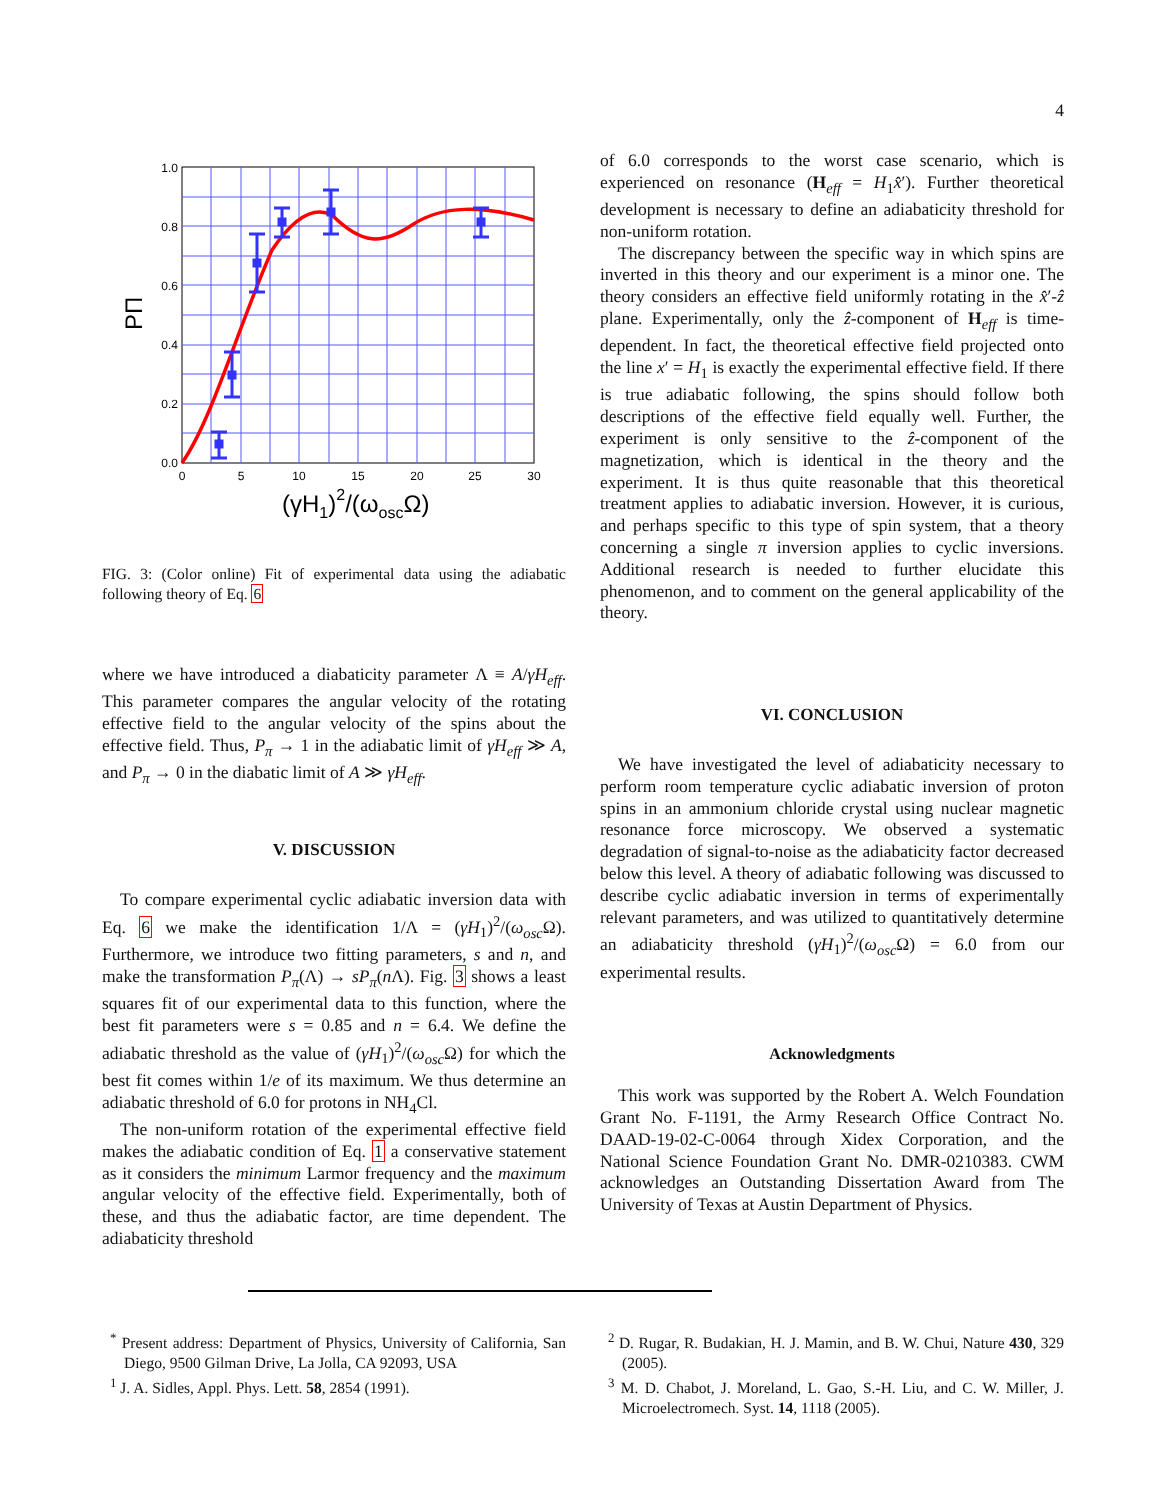4
1.0
0.8
0.6
0.4
0.2
0.0
0
5
10
15
20
25
30
PΠ
(γH1)2/(ωoscΩ)
FIG. 3: (Color online) Fit of experimental data using the adiabatic following theory of Eq. 6
where we have introduced a diabaticity parameter Λ ≡ A/γH<sub>eff</sub>. This parameter compares the angular velocity of the rotating effective field to the angular velocity of the spins about the effective field. Thus, P<sub>π</sub> → 1 in the adiabatic limit of γH<sub>eff</sub> ≫ A, and P<sub>π</sub> → 0 in the diabatic limit of A ≫ γH<sub>eff</sub>.
V. DISCUSSION
To compare experimental cyclic adiabatic inversion data with Eq. 6 we make the identification 1/Λ = (γH<sub>1</sub>)<sup>2</sup>/(ω<sub>osc</sub> Ω). Furthermore, we introduce two fitting parameters, s and n, and make the transformation P<sub>π</sub>(Λ) → sP<sub>π</sub>(n Λ). Fig. 3 shows a least squares fit of our experimental data to this function, where the best fit parameters were s = 0.85 and n = 6.4. We define the adiabatic threshold as the value of (γH<sub>1</sub>)<sup>2</sup>/(ω<sub>osc</sub> Ω) for which the best fit comes within 1/e of its maximum. We thus determine an adiabatic threshold of 6.0 for protons in NH<sub>4</sub>Cl.
The non-uniform rotation of the experimental effective field makes the adiabatic condition of Eq. 1 a conservative statement as it considers the minimum Larmor frequency and the maximum angular velocity of the effective field. Experimentally, both of these, and thus the adiabatic factor, are time dependent. The adiabaticity threshold
of 6.0 corresponds to the worst case scenario, which is experienced on resonance (H<sub>eff</sub> = H<sub>1</sub>x̂′). Further theoretical development is necessary to define an adiabaticity threshold for non-uniform rotation.
The discrepancy between the specific way in which spins are inverted in this theory and our experiment is a minor one. The theory considers an effective field uniformly rotating in the x̂′-ẑ plane. Experimentally, only the ẑ-component of H<sub>eff</sub> is time-dependent. In fact, the theoretical effective field projected onto the line x′ = H<sub>1</sub> is exactly the experimental effective field. If there is true adiabatic following, the spins should follow both descriptions of the effective field equally well. Further, the experiment is only sensitive to the ẑ-component of the magnetization, which is identical in the theory and the experiment. It is thus quite reasonable that this theoretical treatment applies to adiabatic inversion. However, it is curious, and perhaps specific to this type of spin system, that a theory concerning a single π inversion applies to cyclic inversions. Additional research is needed to further elucidate this phenomenon, and to comment on the general applicability of the theory.
VI. CONCLUSION
We have investigated the level of adiabaticity necessary to perform room temperature cyclic adiabatic inversion of proton spins in an ammonium chloride crystal using nuclear magnetic resonance force microscopy. We observed a systematic degradation of signal-to-noise as the adiabaticity factor decreased below this level. A theory of adiabatic following was discussed to describe cyclic adiabatic inversion in terms of experimentally relevant parameters, and was utilized to quantitatively determine an adiabaticity threshold (γH<sub>1</sub>)<sup>2</sup>/(ω<sub>osc</sub> Ω) = 6.0 from our experimental results.
Acknowledgments
This work was supported by the Robert A. Welch Foundation Grant No. F-1191, the Army Research Office Contract No. DAAD-19-02-C-0064 through Xidex Corporation, and the National Science Foundation Grant No. DMR-0210383. CWM acknowledges an Outstanding Dissertation Award from The University of Texas at Austin Department of Physics.
<sup>*</sup> Present address: Department of Physics, University of California, San Diego, 9500 Gilman Drive, La Jolla, CA 92093, USA
<sup>1</sup> J. A. Sidles, Appl. Phys. Lett. 58, 2854 (1991).
<sup>2</sup> D. Rugar, R. Budakian, H. J. Mamin, and B. W. Chui, Nature 430, 329 (2005).
<sup>3</sup> M. D. Chabot, J. Moreland, L. Gao, S.-H. Liu, and C. W. Miller, J. Microelectromech. Syst. 14, 1118 (2005).